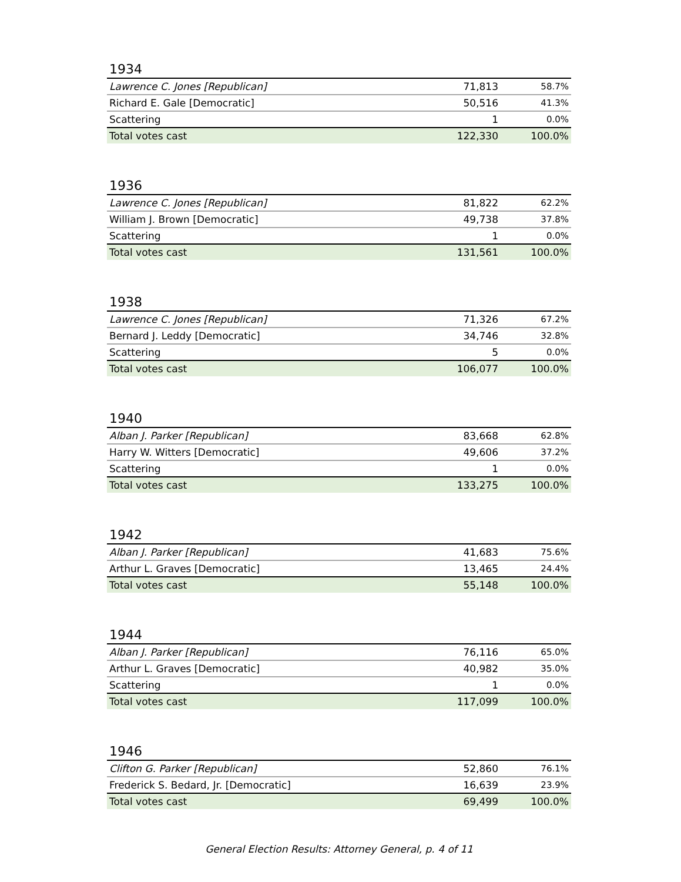1934
| Lawrence C. Jones [Republican] | 71,813 | 58.7% |
| Richard E. Gale [Democratic] | 50,516 | 41.3% |
| Scattering | 1 | 0.0% |
| Total votes cast | 122,330 | 100.0% |
1936
| Lawrence C. Jones [Republican] | 81,822 | 62.2% |
| William J. Brown [Democratic] | 49,738 | 37.8% |
| Scattering | 1 | 0.0% |
| Total votes cast | 131,561 | 100.0% |
1938
| Lawrence C. Jones [Republican] | 71,326 | 67.2% |
| Bernard J. Leddy [Democratic] | 34,746 | 32.8% |
| Scattering | 5 | 0.0% |
| Total votes cast | 106,077 | 100.0% |
1940
| Alban J. Parker [Republican] | 83,668 | 62.8% |
| Harry W. Witters [Democratic] | 49,606 | 37.2% |
| Scattering | 1 | 0.0% |
| Total votes cast | 133,275 | 100.0% |
1942
| Alban J. Parker [Republican] | 41,683 | 75.6% |
| Arthur L. Graves [Democratic] | 13,465 | 24.4% |
| Total votes cast | 55,148 | 100.0% |
1944
| Alban J. Parker [Republican] | 76,116 | 65.0% |
| Arthur L. Graves [Democratic] | 40,982 | 35.0% |
| Scattering | 1 | 0.0% |
| Total votes cast | 117,099 | 100.0% |
1946
| Clifton G. Parker [Republican] | 52,860 | 76.1% |
| Frederick S. Bedard, Jr. [Democratic] | 16,639 | 23.9% |
| Total votes cast | 69,499 | 100.0% |
General Election Results: Attorney General, p. 4 of 11